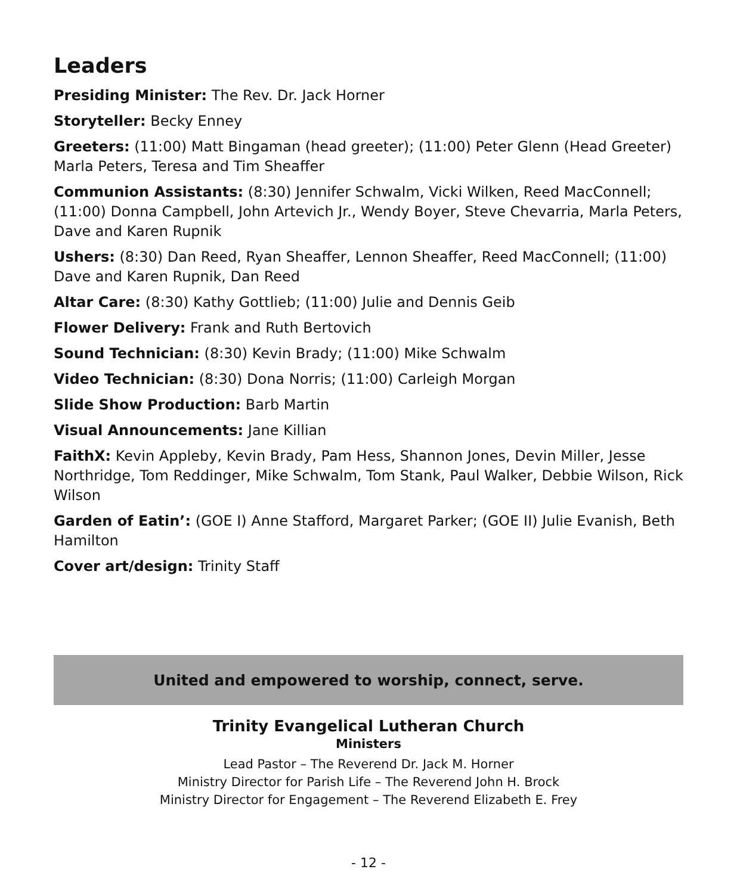Leaders
Presiding Minister: The Rev. Dr. Jack Horner
Storyteller: Becky Enney
Greeters: (11:00) Matt Bingaman (head greeter); (11:00) Peter Glenn (Head Greeter) Marla Peters, Teresa and Tim Sheaffer
Communion Assistants: (8:30) Jennifer Schwalm, Vicki Wilken, Reed MacConnell; (11:00) Donna Campbell, John Artevich Jr., Wendy Boyer, Steve Chevarria, Marla Peters, Dave and Karen Rupnik
Ushers: (8:30) Dan Reed, Ryan Sheaffer, Lennon Sheaffer, Reed MacConnell; (11:00) Dave and Karen Rupnik, Dan Reed
Altar Care: (8:30) Kathy Gottlieb; (11:00) Julie and Dennis Geib
Flower Delivery: Frank and Ruth Bertovich
Sound Technician: (8:30) Kevin Brady; (11:00) Mike Schwalm
Video Technician: (8:30) Dona Norris; (11:00) Carleigh Morgan
Slide Show Production: Barb Martin
Visual Announcements: Jane Killian
FaithX: Kevin Appleby, Kevin Brady, Pam Hess, Shannon Jones, Devin Miller, Jesse Northridge, Tom Reddinger, Mike Schwalm, Tom Stank, Paul Walker, Debbie Wilson, Rick Wilson
Garden of Eatin’: (GOE I) Anne Stafford, Margaret Parker; (GOE II) Julie Evanish, Beth Hamilton
Cover art/design: Trinity Staff
United and empowered to worship, connect, serve.
Trinity Evangelical Lutheran Church
Ministers
Lead Pastor – The Reverend Dr. Jack M. Horner
Ministry Director for Parish Life – The Reverend John H. Brock
Ministry Director for Engagement – The Reverend Elizabeth E. Frey
- 12 -